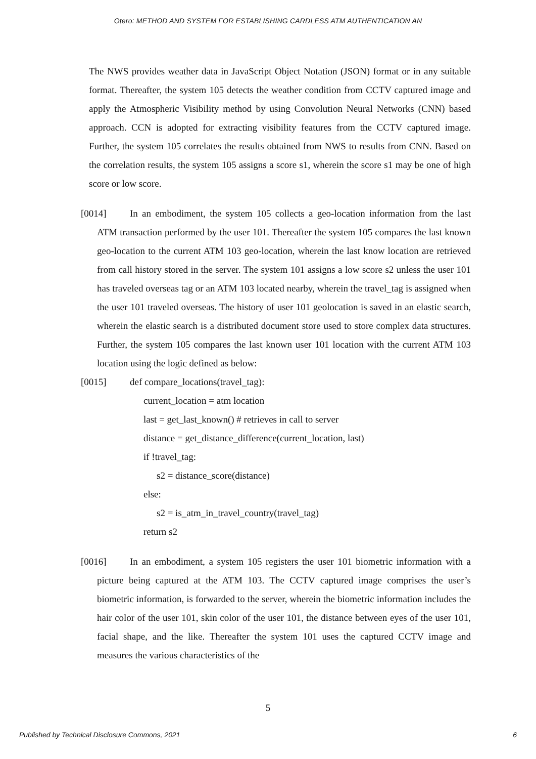Otero: METHOD AND SYSTEM FOR ESTABLISHING CARDLESS ATM AUTHENTICATION AN
The NWS provides weather data in JavaScript Object Notation (JSON) format or in any suitable format. Thereafter, the system 105 detects the weather condition from CCTV captured image and apply the Atmospheric Visibility method by using Convolution Neural Networks (CNN) based approach. CCN is adopted for extracting visibility features from the CCTV captured image. Further, the system 105 correlates the results obtained from NWS to results from CNN. Based on the correlation results, the system 105 assigns a score s1, wherein the score s1 may be one of high score or low score.
[0014] In an embodiment, the system 105 collects a geo-location information from the last ATM transaction performed by the user 101. Thereafter the system 105 compares the last known geo-location to the current ATM 103 geo-location, wherein the last know location are retrieved from call history stored in the server. The system 101 assigns a low score s2 unless the user 101 has traveled overseas tag or an ATM 103 located nearby, wherein the travel_tag is assigned when the user 101 traveled overseas. The history of user 101 geolocation is saved in an elastic search, wherein the elastic search is a distributed document store used to store complex data structures. Further, the system 105 compares the last known user 101 location with the current ATM 103 location using the logic defined as below:
[0015] def compare_locations(travel_tag):
current_location = atm location
last = get_last_known() # retrieves in call to server
distance = get_distance_difference(current_location, last)
if !travel_tag:
s2 = distance_score(distance)
else:
s2 = is_atm_in_travel_country(travel_tag)
return s2
[0016] In an embodiment, a system 105 registers the user 101 biometric information with a picture being captured at the ATM 103. The CCTV captured image comprises the user’s biometric information, is forwarded to the server, wherein the biometric information includes the hair color of the user 101, skin color of the user 101, the distance between eyes of the user 101, facial shape, and the like. Thereafter the system 101 uses the captured CCTV image and measures the various characteristics of the
5
Published by Technical Disclosure Commons, 2021 6